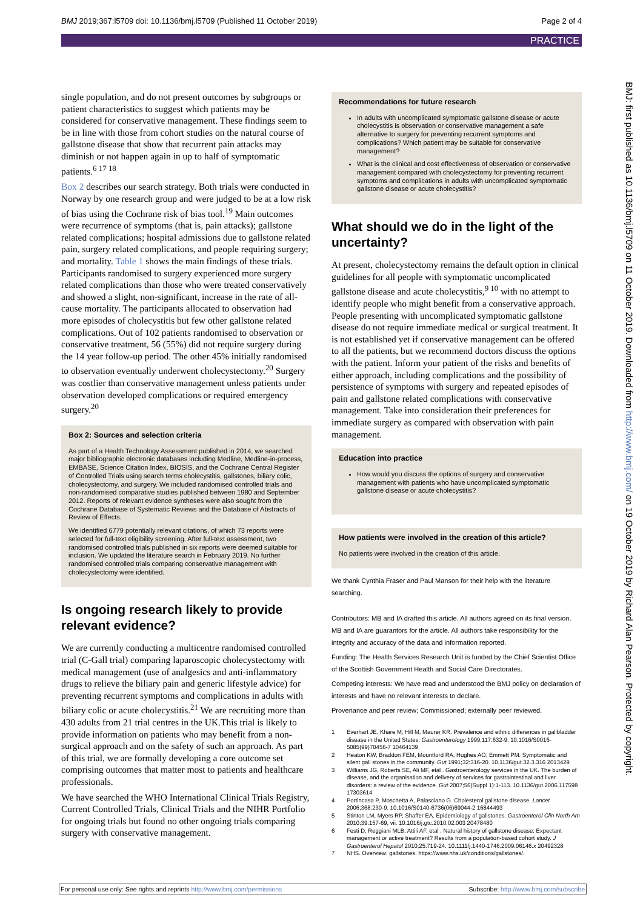BMJ 2019;367:l5709 doi: 10.1136/bmj.l5709 (Published 11 October 2019) Page 2 of 4
PRACTICE
BMJ: first published as 10.1136/bmj.l5709 on 11 October 2019. Downloaded from http://www.bmj.com/ on 19 October 2019 by Richard Alan Pearson. Protected by copyright.
single population, and do not present outcomes by subgroups or patient characteristics to suggest which patients may be considered for conservative management. These findings seem to be in line with those from cohort studies on the natural course of gallstone disease that show that recurrent pain attacks may diminish or not happen again in up to half of symptomatic patients.<sup>6 17 18</sup>
Box 2 describes our search strategy. Both trials were conducted in Norway by one research group and were judged to be at a low risk of bias using the Cochrane risk of bias tool.<sup>19</sup> Main outcomes were recurrence of symptoms (that is, pain attacks); gallstone related complications; hospital admissions due to gallstone related pain, surgery related complications, and people requiring surgery; and mortality. Table 1 shows the main findings of these trials. Participants randomised to surgery experienced more surgery related complications than those who were treated conservatively and showed a slight, non-significant, increase in the rate of all-cause mortality. The participants allocated to observation had more episodes of cholecystitis but few other gallstone related complications. Out of 102 patients randomised to observation or conservative treatment, 56 (55%) did not require surgery during the 14 year follow-up period. The other 45% initially randomised to observation eventually underwent cholecystectomy.<sup>20</sup> Surgery was costlier than conservative management unless patients under observation developed complications or required emergency surgery.<sup>20</sup>
Box 2: Sources and selection criteria
As part of a Health Technology Assessment published in 2014, we searched major bibliographic electronic databases including Medline, Medline-in-process, EMBASE, Science Citation Index, BIOSIS, and the Cochrane Central Register of Controlled Trials using search terms cholecystitis, gallstones, biliary colic, cholecystectomy, and surgery. We included randomised controlled trials and non-randomised comparative studies published between 1980 and September 2012. Reports of relevant evidence syntheses were also sought from the Cochrane Database of Systematic Reviews and the Database of Abstracts of Review of Effects.
We identified 6779 potentially relevant citations, of which 73 reports were selected for full-text eligibility screening. After full-text assessment, two randomised controlled trials published in six reports were deemed suitable for inclusion. We updated the literature search in February 2019. No further randomised controlled trials comparing conservative management with cholecystectomy were identified.
Is ongoing research likely to provide relevant evidence?
We are currently conducting a multicentre randomised controlled trial (C-Gall trial) comparing laparoscopic cholecystectomy with medical management (use of analgesics and anti-inflammatory drugs to relieve the biliary pain and generic lifestyle advice) for preventing recurrent symptoms and complications in adults with biliary colic or acute cholecystitis.<sup>21</sup> We are recruiting more than 430 adults from 21 trial centres in the UK.This trial is likely to provide information on patients who may benefit from a non-surgical approach and on the safety of such an approach. As part of this trial, we are formally developing a core outcome set comprising outcomes that matter most to patients and healthcare professionals.
We have searched the WHO International Clinical Trials Registry, Current Controlled Trials, Clinical Trials and the NIHR Portfolio for ongoing trials but found no other ongoing trials comparing surgery with conservative management.
Recommendations for future research
In adults with uncomplicated symptomatic gallstone disease or acute cholecystitis is observation or conservative management a safe alternative to surgery for preventing recurrent symptoms and complications? Which patient may be suitable for conservative management?
What is the clinical and cost effectiveness of observation or conservative management compared with cholecystectomy for preventing recurrent symptoms and complications in adults with uncomplicated symptomatic gallstone disease or acute cholecystitis?
What should we do in the light of the uncertainty?
At present, cholecystectomy remains the default option in clinical guidelines for all people with symptomatic uncomplicated gallstone disease and acute cholecystitis,<sup>9 10</sup> with no attempt to identify people who might benefit from a conservative approach. People presenting with uncomplicated symptomatic gallstone disease do not require immediate medical or surgical treatment. It is not established yet if conservative management can be offered to all the patients, but we recommend doctors discuss the options with the patient. Inform your patient of the risks and benefits of either approach, including complications and the possibility of persistence of symptoms with surgery and repeated episodes of pain and gallstone related complications with conservative management. Take into consideration their preferences for immediate surgery as compared with observation with pain management.
Education into practice
How would you discuss the options of surgery and conservative management with patients who have uncomplicated symptomatic gallstone disease or acute cholecystitis?
How patients were involved in the creation of this article?
No patients were involved in the creation of this article.
We thank Cynthia Fraser and Paul Manson for their help with the literature searching.
Contributors: MB and IA drafted this article. All authors agreed on its final version. MB and IA are guarantors for the article. All authors take responsibility for the integrity and accuracy of the data and information reported.
Funding: The Health Services Research Unit is funded by the Chief Scientist Office of the Scottish Government Health and Social Care Directorates.
Competing interests: We have read and understood the BMJ policy on declaration of interests and have no relevant interests to declare.
Provenance and peer review: Commissioned; externally peer reviewed.
1 Everhart JE, Khare M, Hill M, Maurer KR. Prevalence and ethnic differences in gallbladder disease in the United States. Gastroenterology 1999;117:632-9. 10.1016/S0016-5085(99)70456-7 10464139
2 Heaton KW, Braddon FEM, Mountford RA, Hughes AO, Emmett PM. Symptomatic and silent gall stones in the community. Gut 1991;32:316-20. 10.1136/gut.32.3.316 2013429
3 Williams JG, Roberts SE, Ali MF, etal . Gastroenterology services in the UK. The burden of disease, and the organisation and delivery of services for gastrointestinal and liver disorders: a review of the evidence. Gut 2007;56(Suppl 1):1-113. 10.1136/gut.2006.117598 17303614
4 Portincasa P, Moschetta A, Palasciano G. Cholesterol gallstone disease. Lancet 2006;368:230-9. 10.1016/S0140-6736(06)69044-2 16844493
5 Stinton LM, Myers RP, Shaffer EA. Epidemiology of gallstones. Gastroenterol Clin North Am 2010;39:157-69, vii. 10.1016/j.gtc.2010.02.003 20478480
6 Festi D, Reggiani MLB, Attili AF, etal . Natural history of gallstone disease: Expectant management or active treatment? Results from a population-based cohort study. J Gastroenterol Hepatol 2010;25:719-24. 10.1111/j.1440-1746.2009.06146.x 20492328
7 NHS. Overview: gallstones. https://www.nhs.uk/conditions/gallstones/.
For personal use only: See rights and reprints http://www.bmj.com/permissions Subscribe: http://www.bmj.com/subscribe